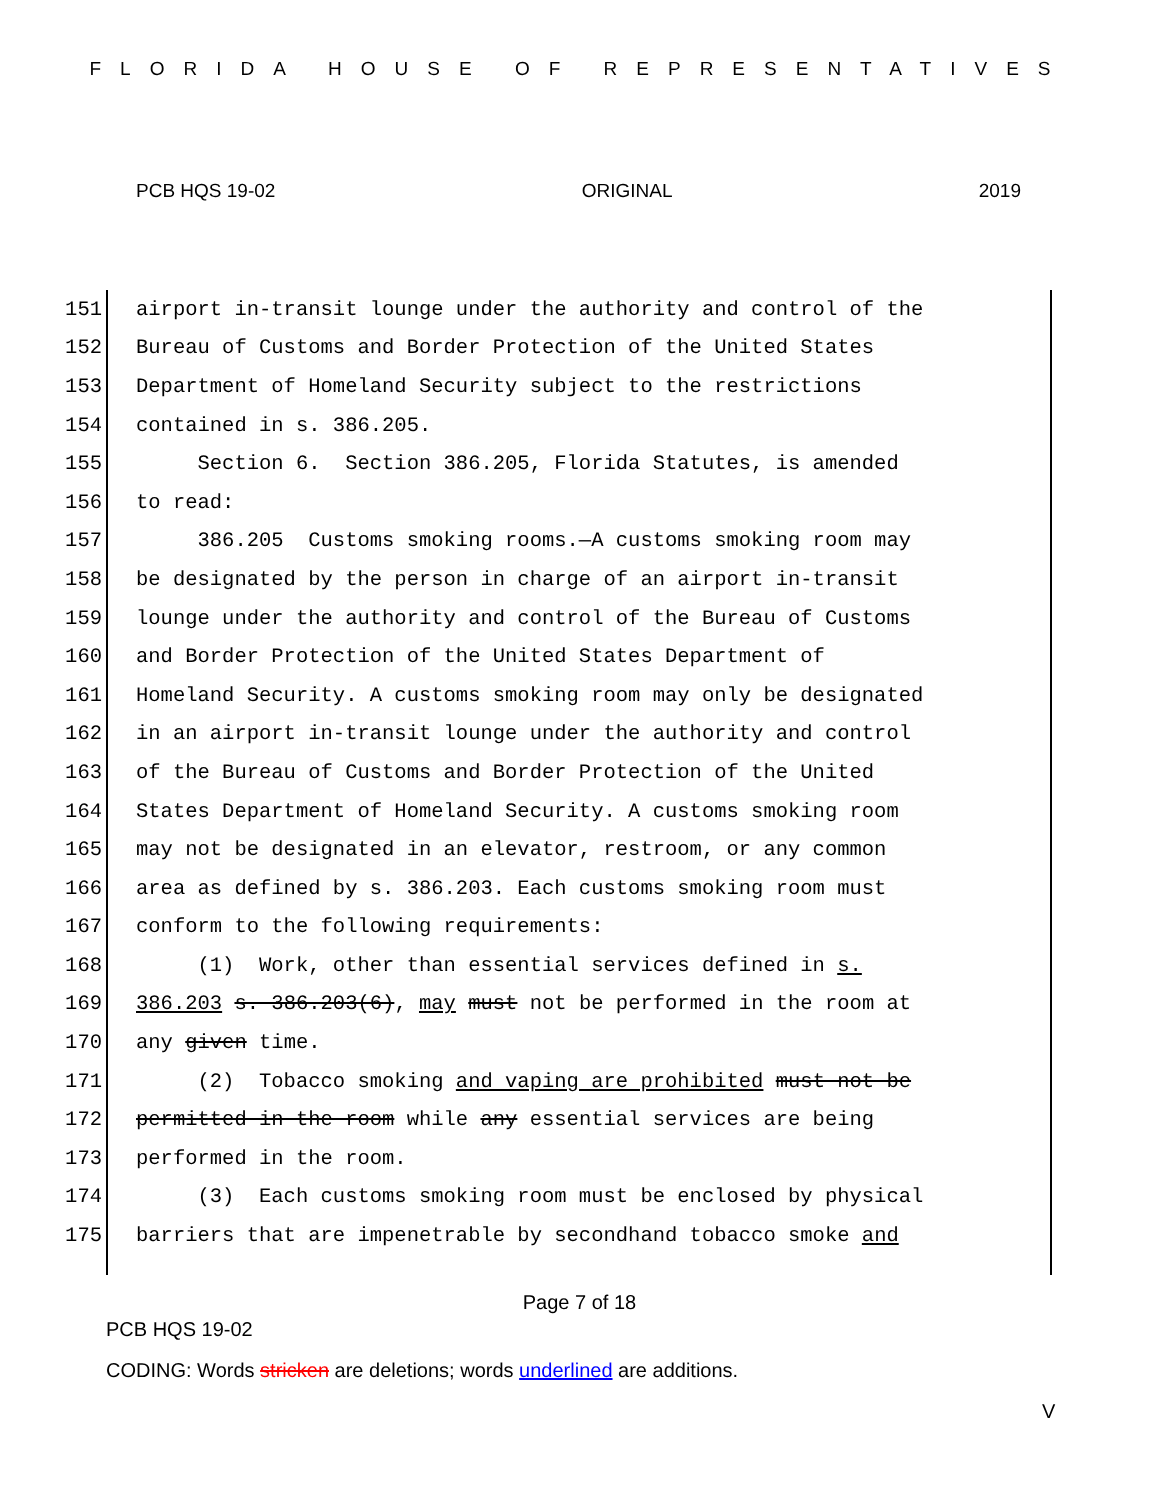FLORIDA HOUSE OF REPRESENTATIVES
PCB HQS 19-02 ORIGINAL 2019
151 airport in-transit lounge under the authority and control of the
152 Bureau of Customs and Border Protection of the United States
153 Department of Homeland Security subject to the restrictions
154 contained in s. 386.205.
155 Section 6. Section 386.205, Florida Statutes, is amended
156 to read:
157 386.205 Customs smoking rooms.—A customs smoking room may
158 be designated by the person in charge of an airport in-transit
159 lounge under the authority and control of the Bureau of Customs
160 and Border Protection of the United States Department of
161 Homeland Security. A customs smoking room may only be designated
162 in an airport in-transit lounge under the authority and control
163 of the Bureau of Customs and Border Protection of the United
164 States Department of Homeland Security. A customs smoking room
165 may not be designated in an elevator, restroom, or any common
166 area as defined by s. 386.203. Each customs smoking room must
167 conform to the following requirements:
168 (1) Work, other than essential services defined in s.
169 386.203 s. 386.203(6), may must not be performed in the room at
170 any given time.
171 (2) Tobacco smoking and vaping are prohibited must not be
172 permitted in the room while any essential services are being
173 performed in the room.
174 (3) Each customs smoking room must be enclosed by physical
175 barriers that are impenetrable by secondhand tobacco smoke and
Page 7 of 18
PCB HQS 19-02
CODING: Words stricken are deletions; words underlined are additions.
V